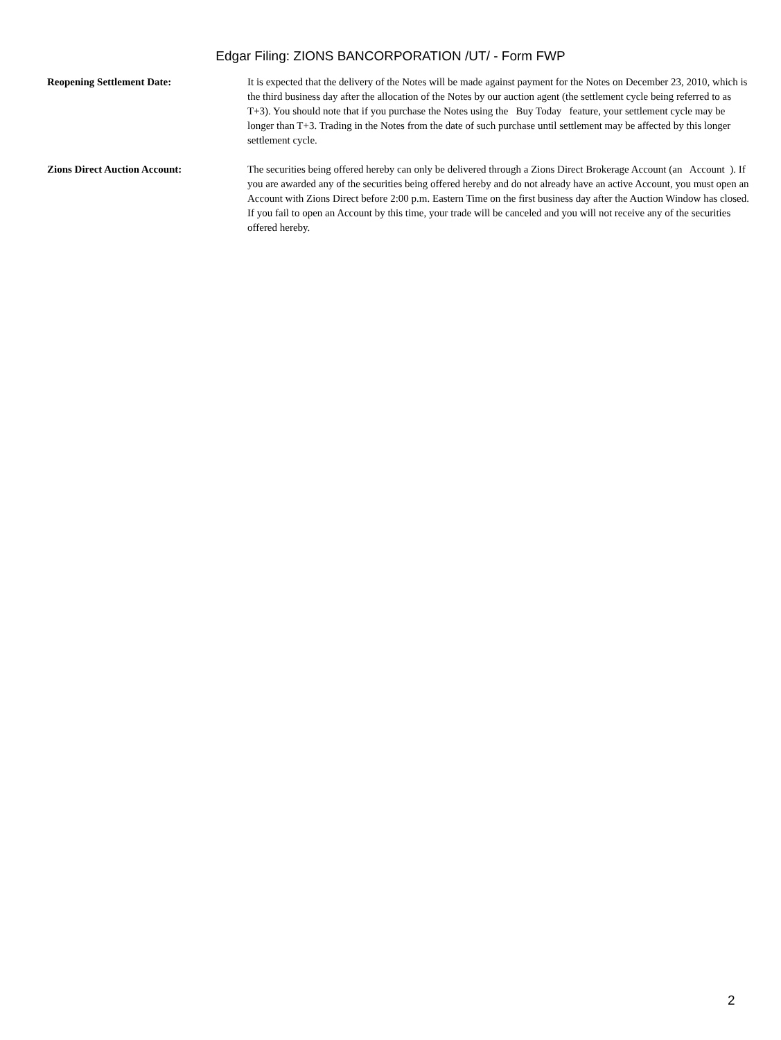Edgar Filing: ZIONS BANCORPORATION /UT/ - Form FWP
| Reopening Settlement Date: | It is expected that the delivery of the Notes will be made against payment for the Notes on December 23, 2010, which is the third business day after the allocation of the Notes by our auction agent (the settlement cycle being referred to as T+3). You should note that if you purchase the Notes using the Buy Today feature, your settlement cycle may be longer than T+3. Trading in the Notes from the date of such purchase until settlement may be affected by this longer settlement cycle. |
| Zions Direct Auction Account: | The securities being offered hereby can only be delivered through a Zions Direct Brokerage Account (an Account ). If you are awarded any of the securities being offered hereby and do not already have an active Account, you must open an Account with Zions Direct before 2:00 p.m. Eastern Time on the first business day after the Auction Window has closed. If you fail to open an Account by this time, your trade will be canceled and you will not receive any of the securities offered hereby. |
2